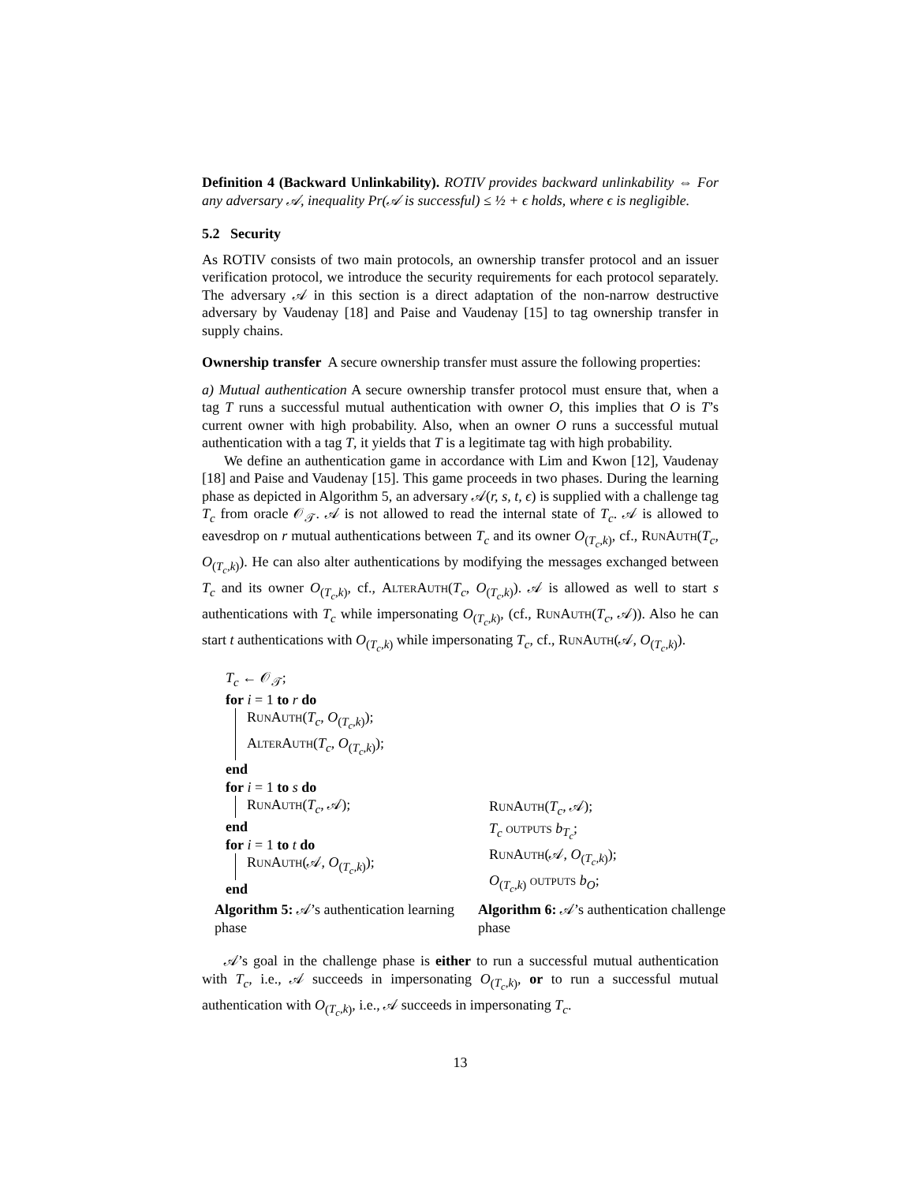Definition 4 (Backward Unlinkability). ROTIV provides backward unlinkability ⇔ For any adversary 𝒜, inequality Pr(𝒜 is successful) ≤ ½ + ϵ holds, where ϵ is negligible.
5.2 Security
As ROTIV consists of two main protocols, an ownership transfer protocol and an issuer verification protocol, we introduce the security requirements for each protocol separately. The adversary 𝒜 in this section is a direct adaptation of the non-narrow destructive adversary by Vaudenay [18] and Paise and Vaudenay [15] to tag ownership transfer in supply chains.
Ownership transfer A secure ownership transfer must assure the following properties:
a) Mutual authentication A secure ownership transfer protocol must ensure that, when a tag T runs a successful mutual authentication with owner O, this implies that O is T’s current owner with high probability. Also, when an owner O runs a successful mutual authentication with a tag T, it yields that T is a legitimate tag with high probability.
We define an authentication game in accordance with Lim and Kwon [12], Vaudenay [18] and Paise and Vaudenay [15]. This game proceeds in two phases. During the learning phase as depicted in Algorithm 5, an adversary 𝒜(r, s, t, ϵ) is supplied with a challenge tag T<sub>c</sub> from oracle 𝒪<sub>𝒯</sub>. 𝒜 is not allowed to read the internal state of T<sub>c</sub>. 𝒜 is allowed to eavesdrop on r mutual authentications between T<sub>c</sub> and its owner O<sub>(T<sub>c</sub>,k)</sub>, cf., RunAuth(T<sub>c</sub>, O<sub>(T<sub>c</sub>,k)</sub>). He can also alter authentications by modifying the messages exchanged between T<sub>c</sub> and its owner O<sub>(T<sub>c</sub>,k)</sub>, cf., AlterAuth(T<sub>c</sub>, O<sub>(T<sub>c</sub>,k)</sub>). 𝒜 is allowed as well to start s authentications with T<sub>c</sub> while impersonating O<sub>(T<sub>c</sub>,k)</sub>, (cf., RunAuth(T<sub>c</sub>, 𝒜)). Also he can start t authentications with O<sub>(T<sub>c</sub>,k)</sub> while impersonating T<sub>c</sub>, cf., RunAuth(𝒜, O<sub>(T<sub>c</sub>,k)</sub>).
T<sub>c</sub> ← 𝒪<sub>𝒯</sub>;
for i = 1 to r do
RunAuth(T<sub>c</sub>, O<sub>(T<sub>c</sub>,k)</sub>);
AlterAuth(T<sub>c</sub>, O<sub>(T<sub>c</sub>,k)</sub>);
end
for i = 1 to s do
RunAuth(T<sub>c</sub>, 𝒜);
end
for i = 1 to t do
RunAuth(𝒜, O<sub>(T<sub>c</sub>,k)</sub>);
end
Algorithm 5: 𝒜’s authentication learning phase
RunAuth(T<sub>c</sub>, 𝒜);
T<sub>c</sub> outputs b<sub>T<sub>c</sub></sub>;
RunAuth(𝒜, O<sub>(T<sub>c</sub>,k)</sub>);
O<sub>(T<sub>c</sub>,k)</sub> outputs b<sub>O</sub>;
Algorithm 6: 𝒜’s authentication challenge phase
𝒜’s goal in the challenge phase is either to run a successful mutual authentication with T<sub>c</sub>, i.e., 𝒜 succeeds in impersonating O<sub>(T<sub>c</sub>,k)</sub>, or to run a successful mutual authentication with O<sub>(T<sub>c</sub>,k)</sub>, i.e., 𝒜 succeeds in impersonating T<sub>c</sub>.
13